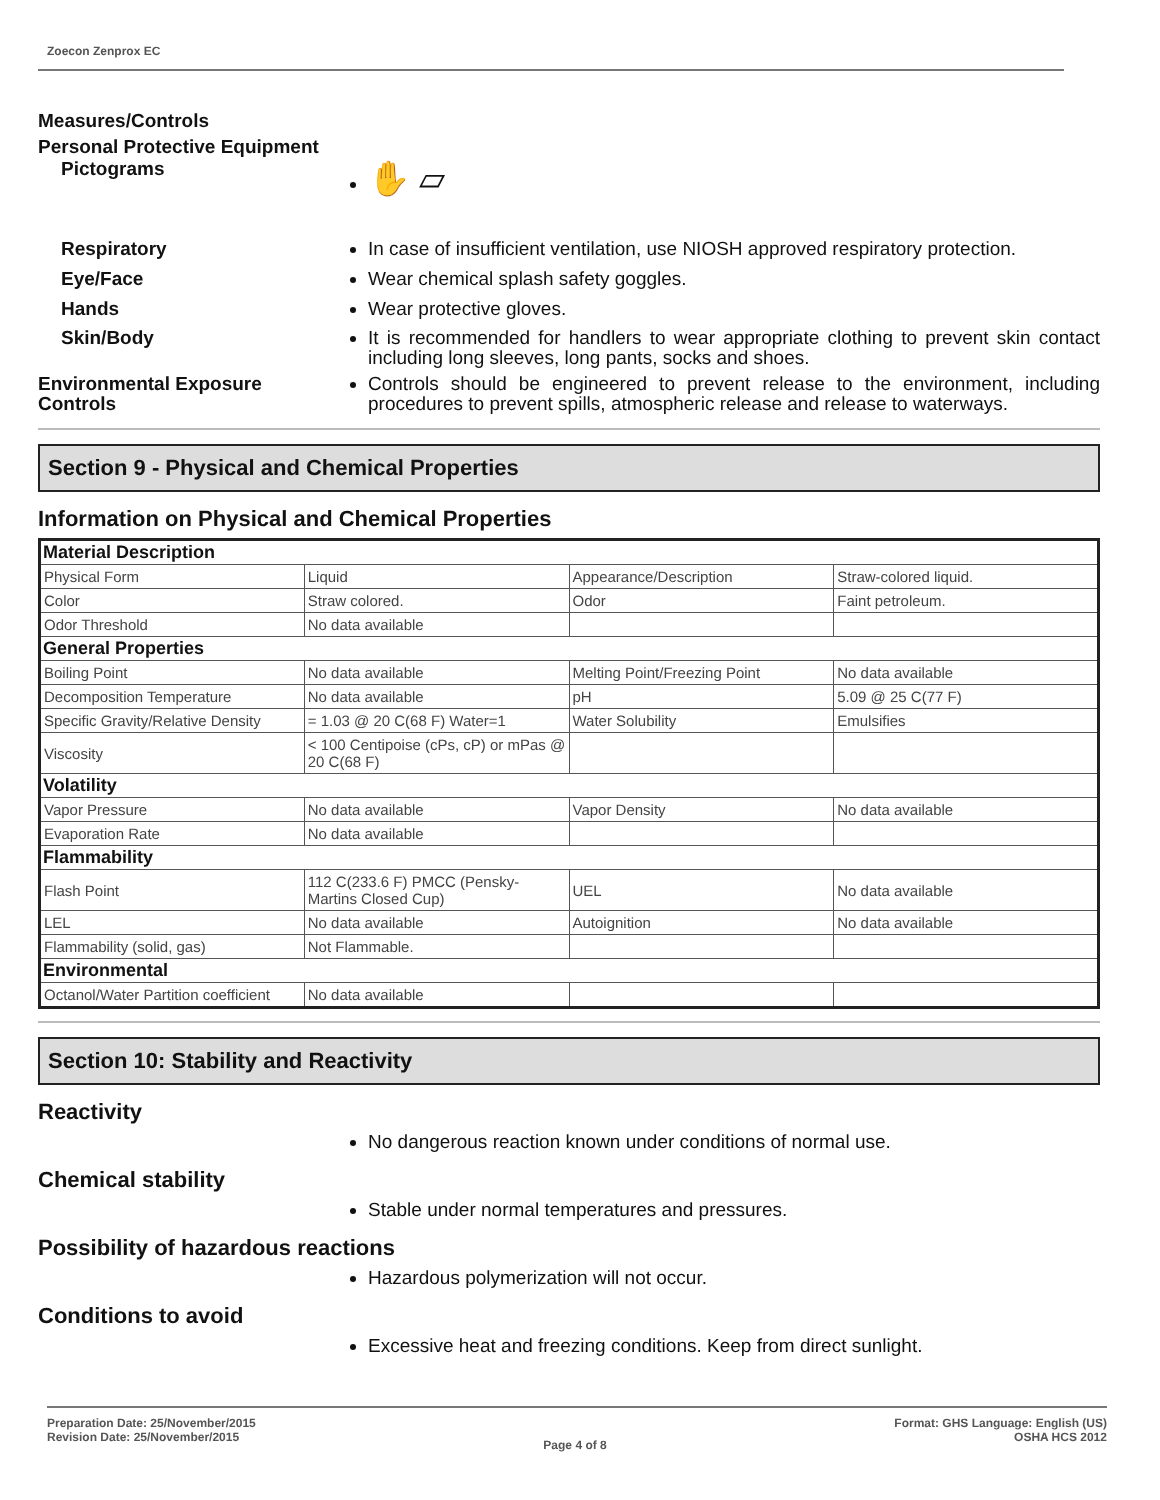Zoecon Zenprox EC
Measures/Controls
Personal Protective Equipment
Pictograms
✋ ▱
Respiratory In case of insufficient ventilation, use NIOSH approved respiratory protection.
Eye/Face Wear chemical splash safety goggles.
Hands Wear protective gloves.
Skin/Body It is recommended for handlers to wear appropriate clothing to prevent skin contact including long sleeves, long pants, socks and shoes.
Environmental Exposure Controls
Controls should be engineered to prevent release to the environment, including procedures to prevent spills, atmospheric release and release to waterways.
Section 9 - Physical and Chemical Properties
Information on Physical and Chemical Properties
| Material Description | | | |
| Physical Form | Liquid | Appearance/Description | Straw-colored liquid. |
| Color | Straw colored. | Odor | Faint petroleum. |
| Odor Threshold | No data available | | |
| General Properties | | | |
| Boiling Point | No data available | Melting Point/Freezing Point | No data available |
| Decomposition Temperature | No data available | pH | 5.09 @ 25 C(77 F) |
| Specific Gravity/Relative Density | = 1.03 @ 20 C(68 F) Water=1 | Water Solubility | Emulsifies |
| Viscosity | < 100 Centipoise (cPs, cP) or mPas @ 20 C(68 F) | | |
| Volatility | | | |
| Vapor Pressure | No data available | Vapor Density | No data available |
| Evaporation Rate | No data available | | |
| Flammability | | | |
| Flash Point | 112 C(233.6 F) PMCC (Pensky-Martins Closed Cup) | UEL | No data available |
| LEL | No data available | Autoignition | No data available |
| Flammability (solid, gas) | Not Flammable. | | |
| Environmental | | | |
| Octanol/Water Partition coefficient | No data available | | |
Section 10: Stability and Reactivity
Reactivity
No dangerous reaction known under conditions of normal use.
Chemical stability
Stable under normal temperatures and pressures.
Possibility of hazardous reactions
Hazardous polymerization will not occur.
Conditions to avoid
Excessive heat and freezing conditions. Keep from direct sunlight.
Preparation Date: 25/November/2015
Revision Date: 25/November/2015
Page 4 of 8
Format: GHS Language: English (US)
OSHA HCS 2012